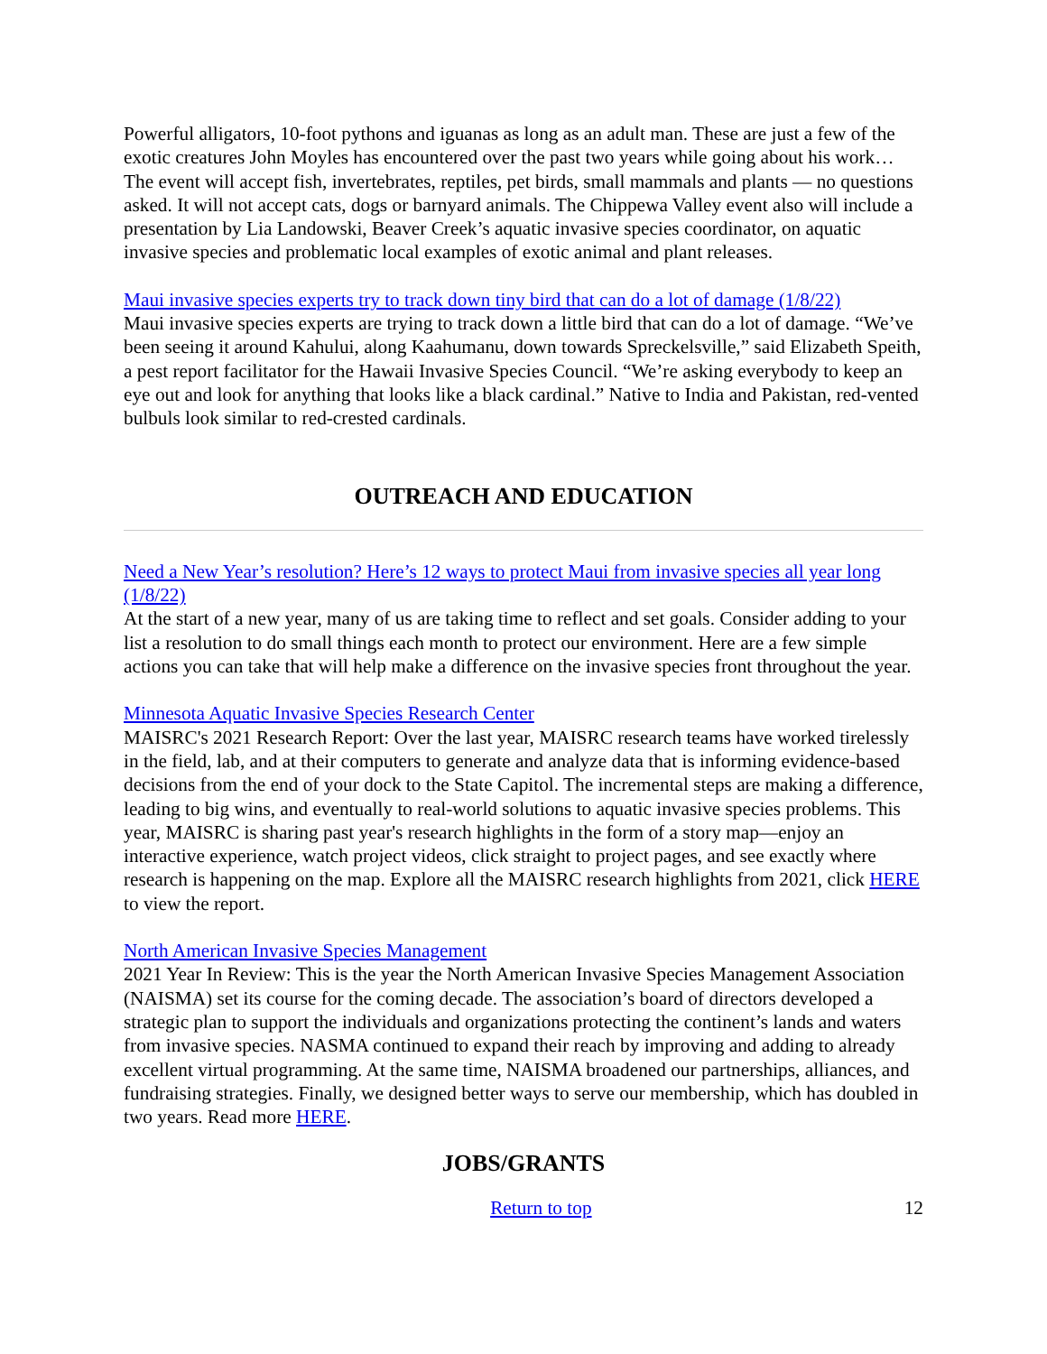Powerful alligators, 10-foot pythons and iguanas as long as an adult man. These are just a few of the exotic creatures John Moyles has encountered over the past two years while going about his work… The event will accept fish, invertebrates, reptiles, pet birds, small mammals and plants — no questions asked. It will not accept cats, dogs or barnyard animals. The Chippewa Valley event also will include a presentation by Lia Landowski, Beaver Creek’s aquatic invasive species coordinator, on aquatic invasive species and problematic local examples of exotic animal and plant releases.
Maui invasive species experts try to track down tiny bird that can do a lot of damage (1/8/22)
Maui invasive species experts are trying to track down a little bird that can do a lot of damage. “We’ve been seeing it around Kahului, along Kaahumanu, down towards Spreckelsville,” said Elizabeth Speith, a pest report facilitator for the Hawaii Invasive Species Council. “We’re asking everybody to keep an eye out and look for anything that looks like a black cardinal.” Native to India and Pakistan, red-vented bulbuls look similar to red-crested cardinals.
OUTREACH AND EDUCATION
Need a New Year’s resolution? Here’s 12 ways to protect Maui from invasive species all year long (1/8/22)
At the start of a new year, many of us are taking time to reflect and set goals. Consider adding to your list a resolution to do small things each month to protect our environment. Here are a few simple actions you can take that will help make a difference on the invasive species front throughout the year.
Minnesota Aquatic Invasive Species Research Center
MAISRC's 2021 Research Report: Over the last year, MAISRC research teams have worked tirelessly in the field, lab, and at their computers to generate and analyze data that is informing evidence-based decisions from the end of your dock to the State Capitol. The incremental steps are making a difference, leading to big wins, and eventually to real-world solutions to aquatic invasive species problems. This year, MAISRC is sharing past year's research highlights in the form of a story map—enjoy an interactive experience, watch project videos, click straight to project pages, and see exactly where research is happening on the map. Explore all the MAISRC research highlights from 2021, click HERE to view the report.
North American Invasive Species Management
2021 Year In Review: This is the year the North American Invasive Species Management Association (NAISMA) set its course for the coming decade. The association’s board of directors developed a strategic plan to support the individuals and organizations protecting the continent’s lands and waters from invasive species. NASMA continued to expand their reach by improving and adding to already excellent virtual programming. At the same time, NAISMA broadened our partnerships, alliances, and fundraising strategies. Finally, we designed better ways to serve our membership, which has doubled in two years. Read more HERE.
JOBS/GRANTS
Return to top 12